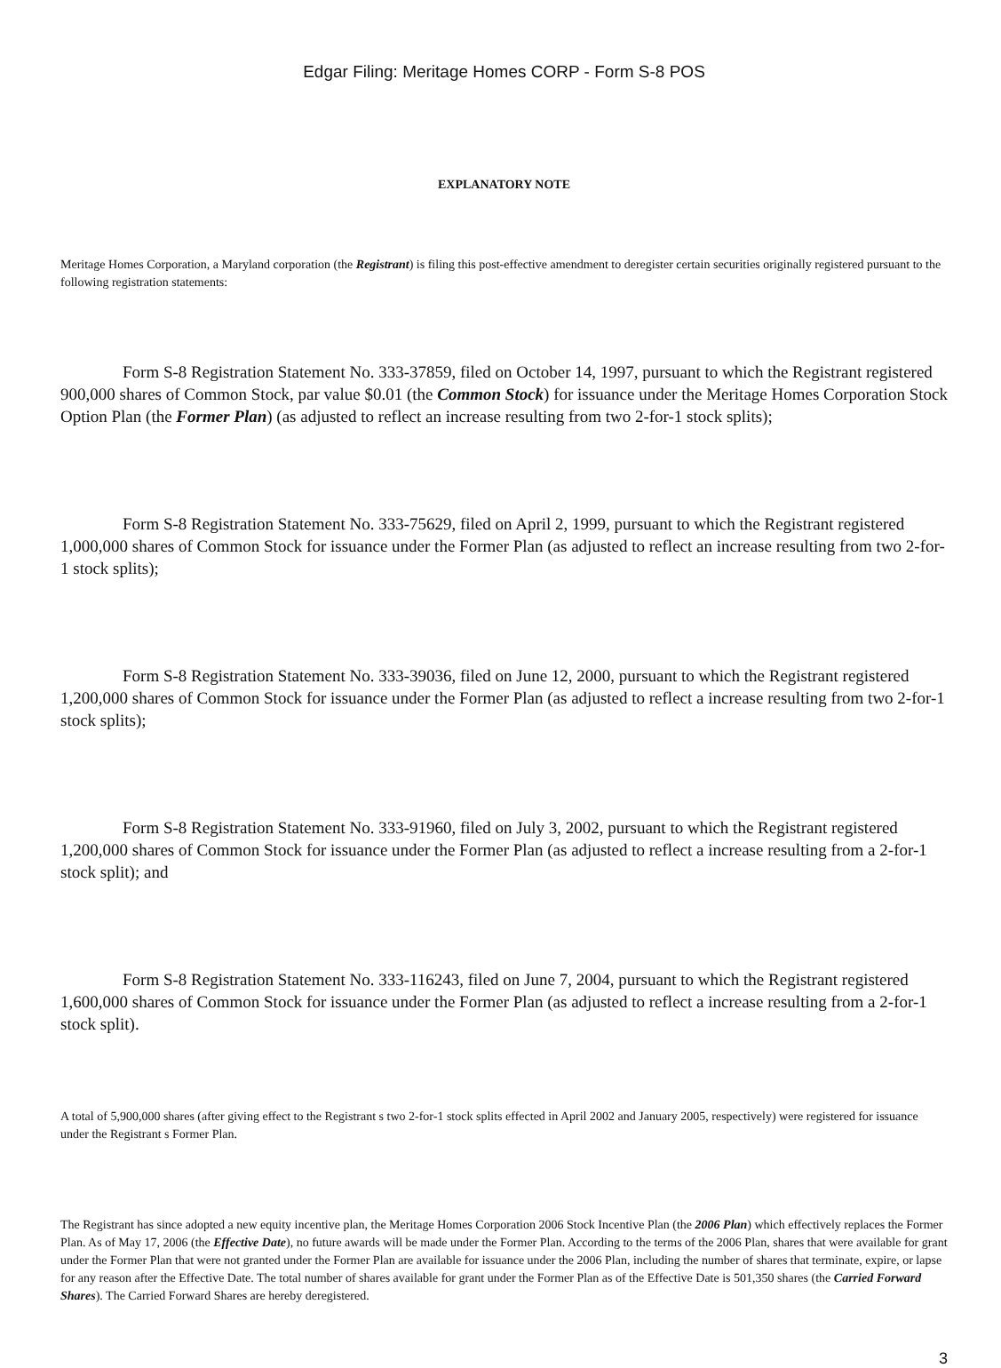Edgar Filing: Meritage Homes CORP - Form S-8 POS
EXPLANATORY NOTE
Meritage Homes Corporation, a Maryland corporation (the Registrant) is filing this post-effective amendment to deregister certain securities originally registered pursuant to the following registration statements:
Form S-8 Registration Statement No. 333-37859, filed on October 14, 1997, pursuant to which the Registrant registered 900,000 shares of Common Stock, par value $0.01 (the Common Stock) for issuance under the Meritage Homes Corporation Stock Option Plan (the Former Plan) (as adjusted to reflect an increase resulting from two 2-for-1 stock splits);
Form S-8 Registration Statement No. 333-75629, filed on April 2, 1999, pursuant to which the Registrant registered 1,000,000 shares of Common Stock for issuance under the Former Plan (as adjusted to reflect an increase resulting from two 2-for-1 stock splits);
Form S-8 Registration Statement No. 333-39036, filed on June 12, 2000, pursuant to which the Registrant registered 1,200,000 shares of Common Stock for issuance under the Former Plan (as adjusted to reflect a increase resulting from two 2-for-1 stock splits);
Form S-8 Registration Statement No. 333-91960, filed on July 3, 2002, pursuant to which the Registrant registered 1,200,000 shares of Common Stock for issuance under the Former Plan (as adjusted to reflect a increase resulting from a 2-for-1 stock split); and
Form S-8 Registration Statement No. 333-116243, filed on June 7, 2004, pursuant to which the Registrant registered 1,600,000 shares of Common Stock for issuance under the Former Plan (as adjusted to reflect a increase resulting from a 2-for-1 stock split).
A total of 5,900,000 shares (after giving effect to the Registrant s two 2-for-1 stock splits effected in April 2002 and January 2005, respectively) were registered for issuance under the Registrant s Former Plan.
The Registrant has since adopted a new equity incentive plan, the Meritage Homes Corporation 2006 Stock Incentive Plan (the 2006 Plan) which effectively replaces the Former Plan. As of May 17, 2006 (the Effective Date), no future awards will be made under the Former Plan. According to the terms of the 2006 Plan, shares that were available for grant under the Former Plan that were not granted under the Former Plan are available for issuance under the 2006 Plan, including the number of shares that terminate, expire, or lapse for any reason after the Effective Date. The total number of shares available for grant under the Former Plan as of the Effective Date is 501,350 shares (the Carried Forward Shares). The Carried Forward Shares are hereby deregistered.
3